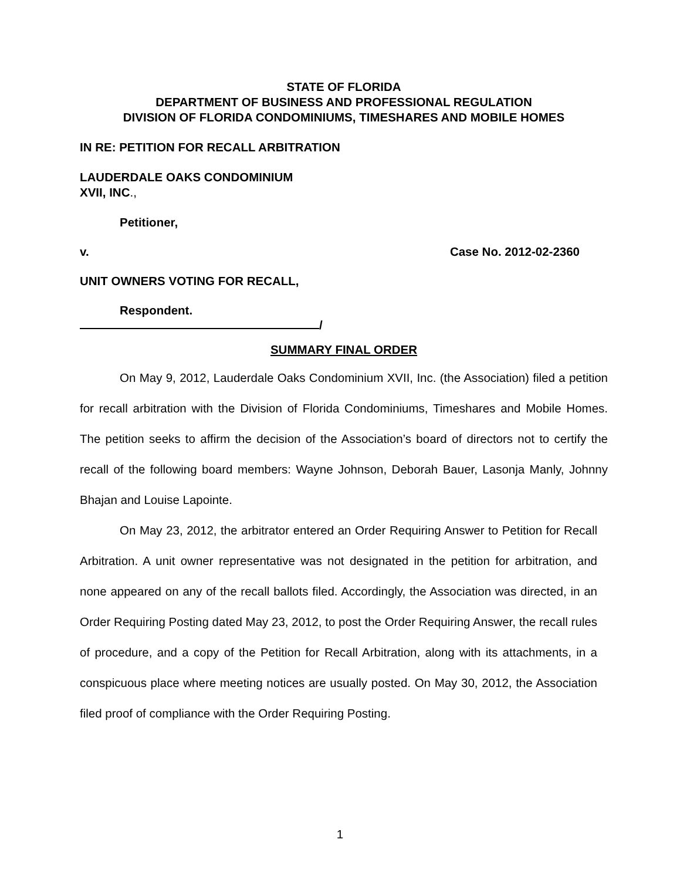STATE OF FLORIDA
DEPARTMENT OF BUSINESS AND PROFESSIONAL REGULATION
DIVISION OF FLORIDA CONDOMINIUMS, TIMESHARES AND MOBILE HOMES
IN RE: PETITION FOR RECALL ARBITRATION
LAUDERDALE OAKS CONDOMINIUM
XVII, INC.,
Petitioner,
v. Case No. 2012-02-2360
UNIT OWNERS VOTING FOR RECALL,
Respondent.
/
SUMMARY FINAL ORDER
On May 9, 2012, Lauderdale Oaks Condominium XVII, Inc. (the Association) filed a petition for recall arbitration with the Division of Florida Condominiums, Timeshares and Mobile Homes. The petition seeks to affirm the decision of the Association’s board of directors not to certify the recall of the following board members: Wayne Johnson, Deborah Bauer, Lasonja Manly, Johnny Bhajan and Louise Lapointe.
On May 23, 2012, the arbitrator entered an Order Requiring Answer to Petition for Recall Arbitration. A unit owner representative was not designated in the petition for arbitration, and none appeared on any of the recall ballots filed. Accordingly, the Association was directed, in an Order Requiring Posting dated May 23, 2012, to post the Order Requiring Answer, the recall rules of procedure, and a copy of the Petition for Recall Arbitration, along with its attachments, in a conspicuous place where meeting notices are usually posted. On May 30, 2012, the Association filed proof of compliance with the Order Requiring Posting.
1